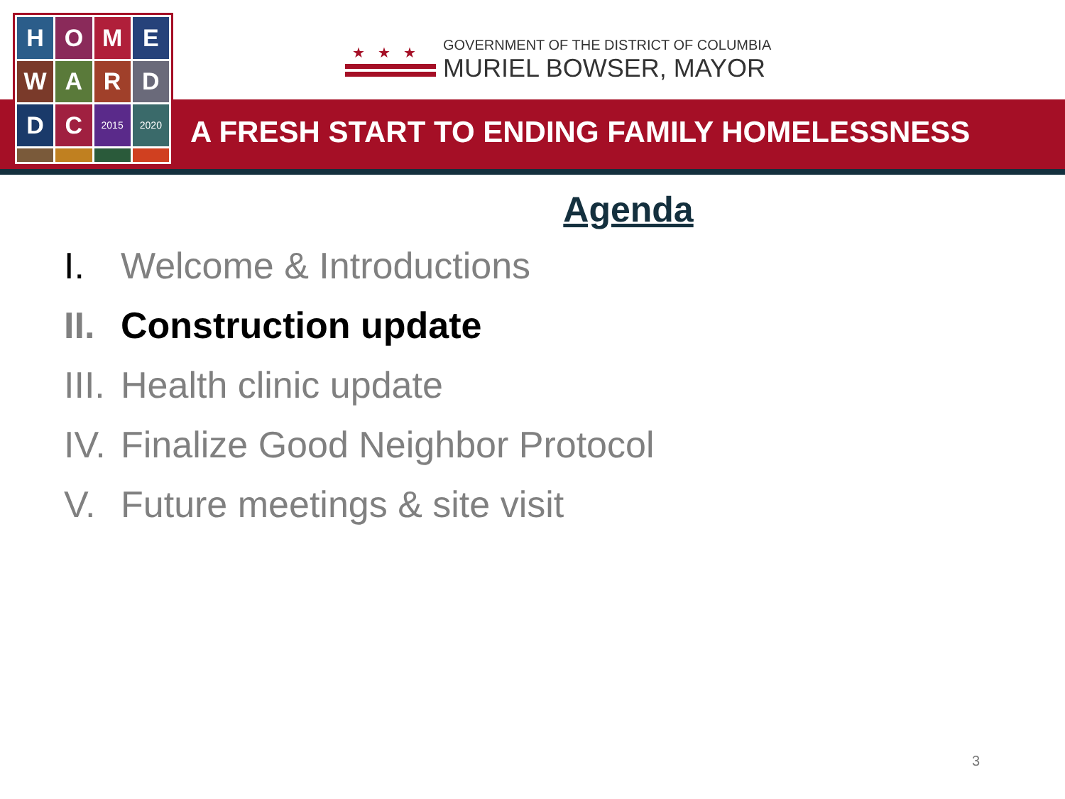H
O
M
E
W
A
R
D
D
C
2015
2020
★★★
GOVERNMENT OF THE DISTRICT OF COLUMBIA
MURIEL BOWSER, MAYOR
A FRESH START TO ENDING FAMILY HOMELESSNESS
Agenda
I. Welcome & Introductions
II. Construction update
III. Health clinic update
IV. Finalize Good Neighbor Protocol
V. Future meetings & site visit
3